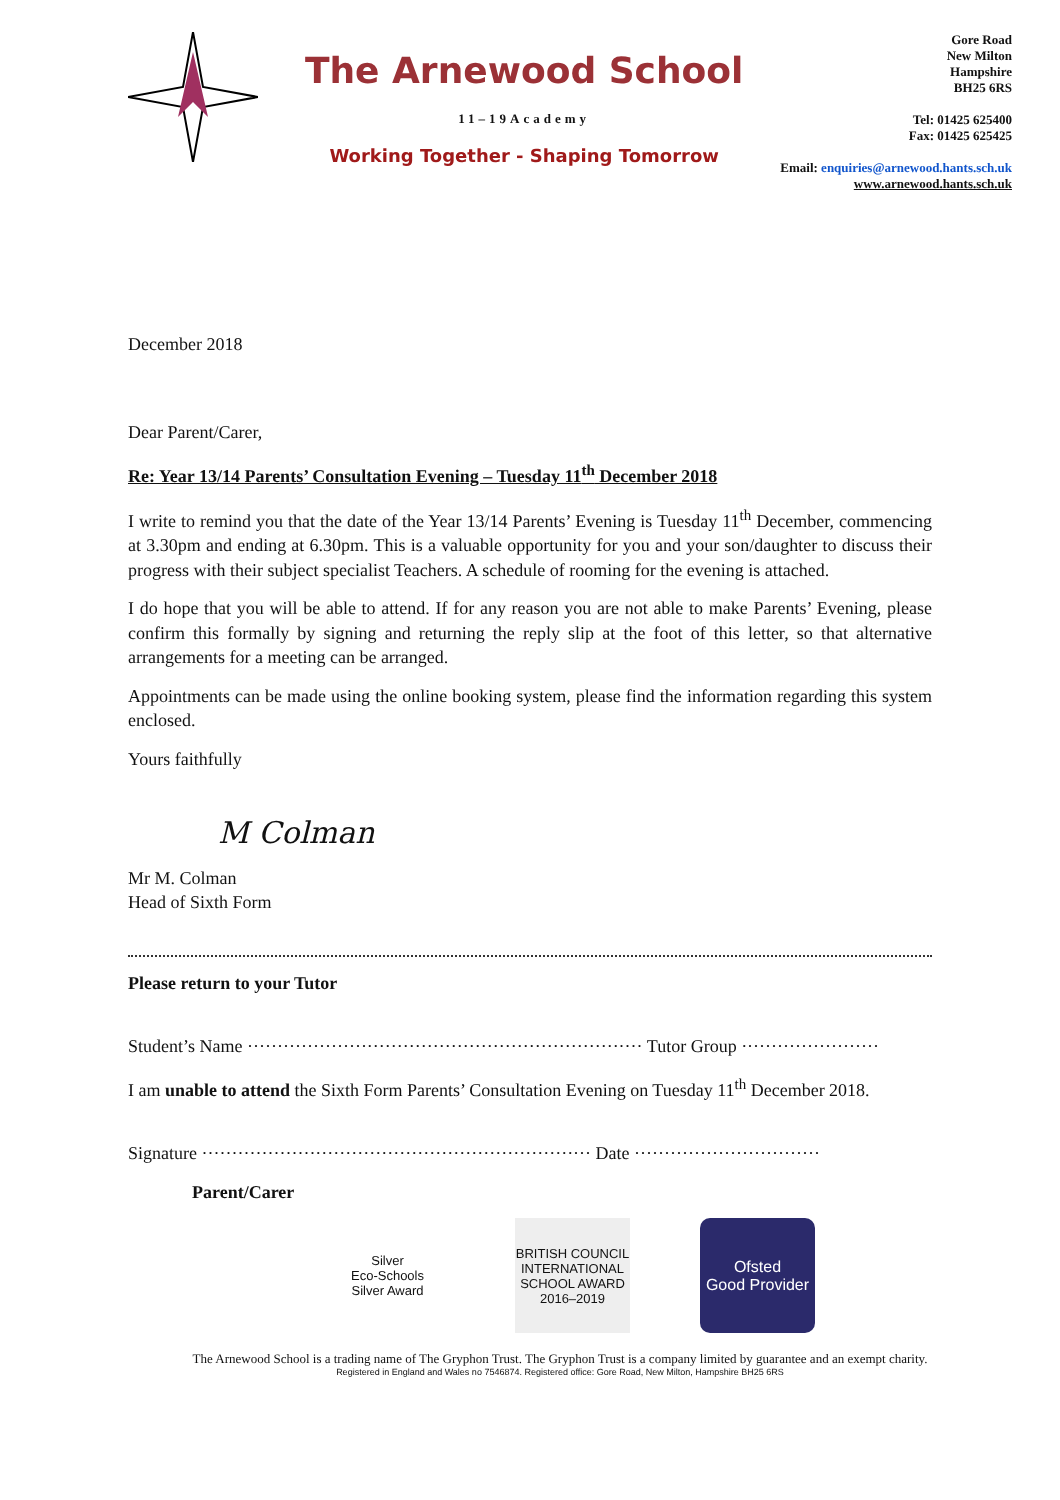The Arnewood School
11–19Academy
Working Together - Shaping Tomorrow
Gore Road
New Milton
Hampshire
BH25 6RS
Tel: 01425 625400
Fax: 01425 625425
Email: enquiries@arnewood.hants.sch.uk
www.arnewood.hants.sch.uk
December 2018
Dear Parent/Carer,
Re: Year 13/14 Parents’ Consultation Evening – Tuesday 11<sup>th</sup> December 2018
I write to remind you that the date of the Year 13/14 Parents’ Evening is Tuesday 11<sup>th</sup> December, commencing at 3.30pm and ending at 6.30pm. This is a valuable opportunity for you and your son/daughter to discuss their progress with their subject specialist Teachers. A schedule of rooming for the evening is attached.
I do hope that you will be able to attend. If for any reason you are not able to make Parents’ Evening, please confirm this formally by signing and returning the reply slip at the foot of this letter, so that alternative arrangements for a meeting can be arranged.
Appointments can be made using the online booking system, please find the information regarding this system enclosed.
Yours faithfully
M Colman
Mr M. Colman
Head of Sixth Form
Please return to your Tutor
Student’s Name ·································································· Tutor Group ·······················
I am unable to attend the Sixth Form Parents’ Consultation Evening on Tuesday 11<sup>th</sup> December 2018.
Signature ································································· Date ·······························
Parent/Carer
Silver
Eco-Schools
Silver Award
BRITISH COUNCIL
INTERNATIONAL SCHOOL AWARD
2016–2019
Ofsted
Good Provider
The Arnewood School is a trading name of The Gryphon Trust. The Gryphon Trust is a company limited by guarantee and an exempt charity.
Registered in England and Wales no 7546874. Registered office: Gore Road, New Milton, Hampshire BH25 6RS